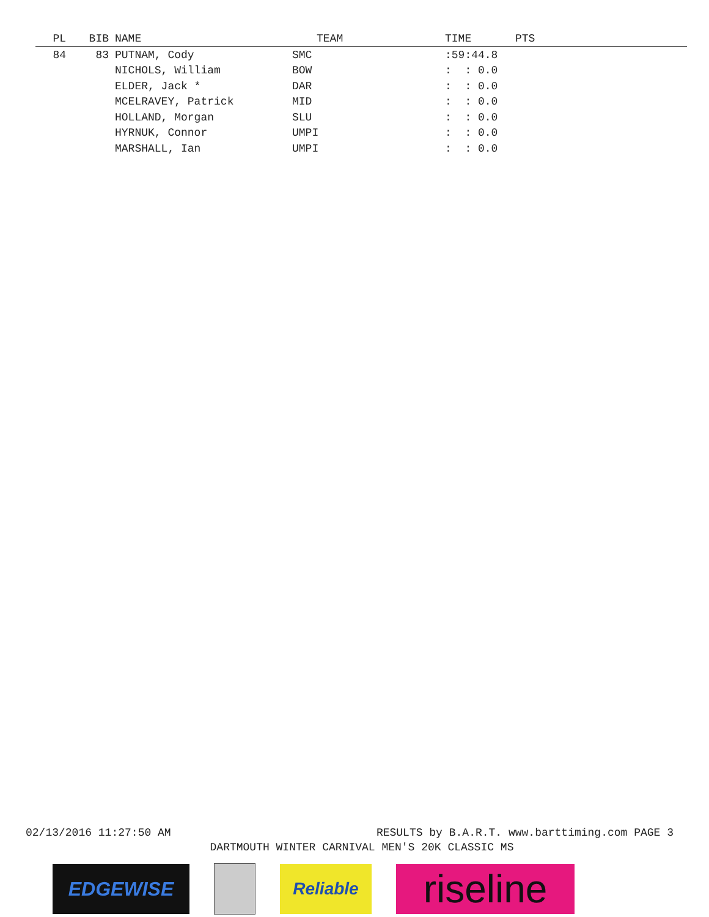| PL | BIB | NAME | TEAM | TIME | PTS |
| --- | --- | --- | --- | --- | --- |
| 84 | 83 | PUTNAM, Cody | SMC | :59:44.8 | |
| | | NICHOLS, William | BOW | : : 0.0 | |
| | | ELDER, Jack * | DAR | : : 0.0 | |
| | | MCELRAVEY, Patrick | MID | : : 0.0 | |
| | | HOLLAND, Morgan | SLU | : : 0.0 | |
| | | HYRNUK, Connor | UMPI | : : 0.0 | |
| | | MARSHALL, Ian | UMPI | : : 0.0 | |
02/13/2016 11:27:50 AM RESULTS by B.A.R.T. www.barttiming.com PAGE 3
DARTMOUTH WINTER CARNIVAL MEN'S 20K CLASSIC MS
EDGEWISE Reliable
riseline